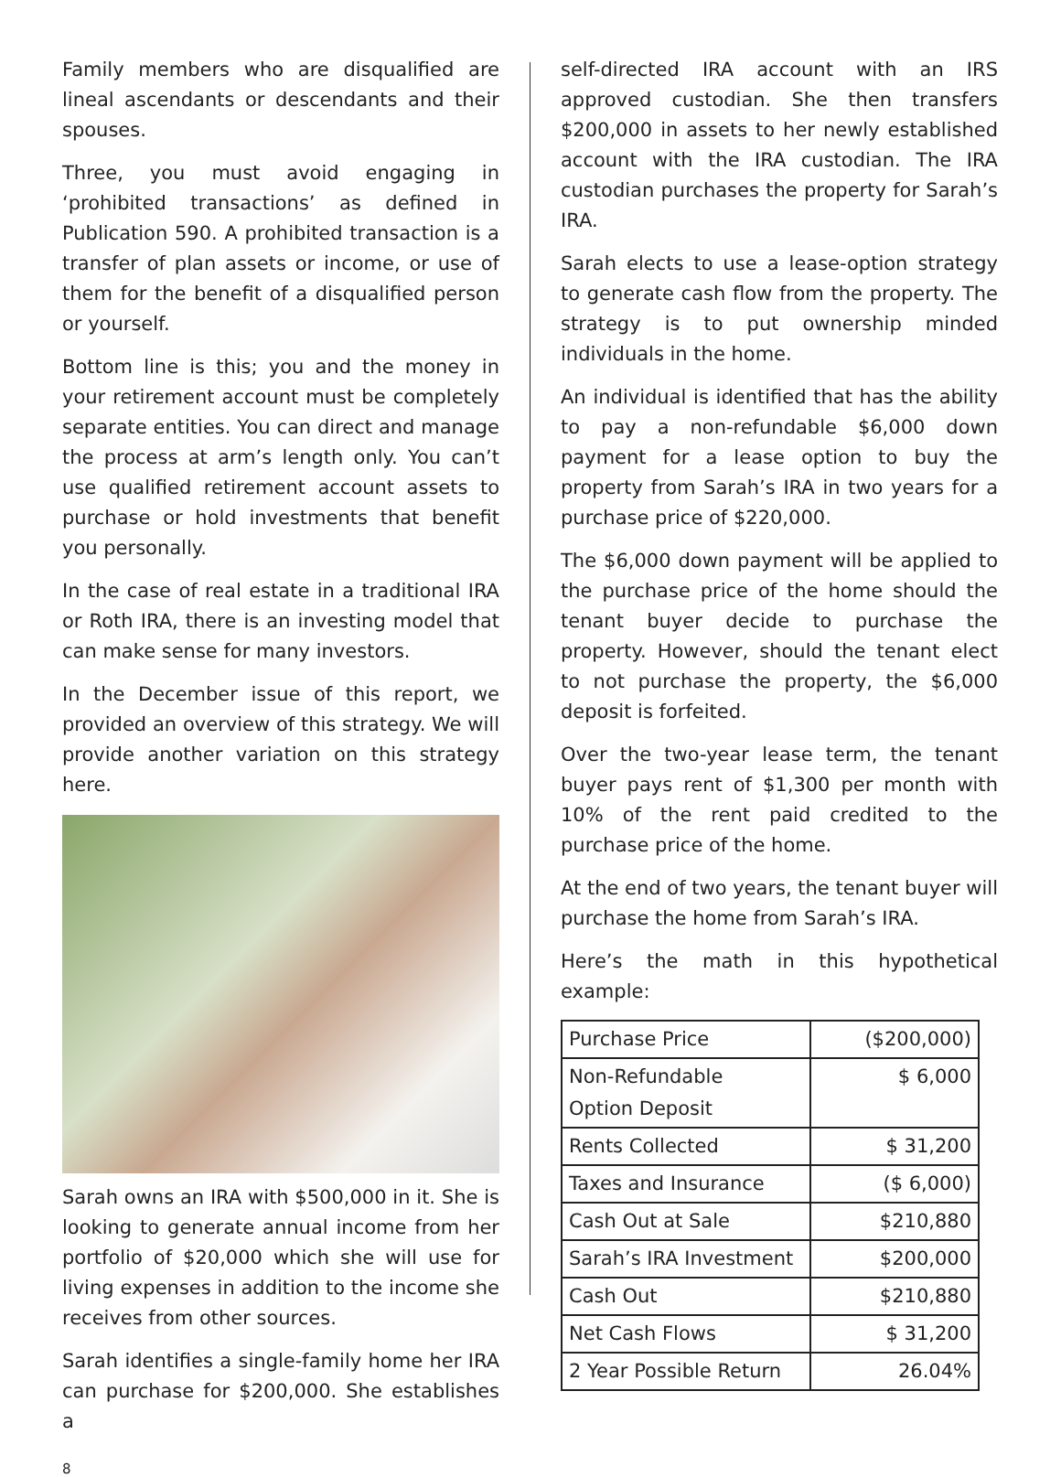Family members who are disqualified are lineal ascendants or descendants and their spouses.
Three, you must avoid engaging in ‘prohibited transactions’ as defined in Publication 590. A prohibited transaction is a transfer of plan assets or income, or use of them for the benefit of a disqualified person or yourself.
Bottom line is this; you and the money in your retirement account must be completely separate entities. You can direct and manage the process at arm’s length only. You can’t use qualified retirement account assets to purchase or hold investments that benefit you personally.
In the case of real estate in a traditional IRA or Roth IRA, there is an investing model that can make sense for many investors.
In the December issue of this report, we provided an overview of this strategy. We will provide another variation on this strategy here.
Sarah owns an IRA with $500,000 in it. She is looking to generate annual income from her portfolio of $20,000 which she will use for living expenses in addition to the income she receives from other sources.
Sarah identifies a single-family home her IRA can purchase for $200,000. She establishes a
self-directed IRA account with an IRS approved custodian. She then transfers $200,000 in assets to her newly established account with the IRA custodian. The IRA custodian purchases the property for Sarah’s IRA.
Sarah elects to use a lease-option strategy to generate cash flow from the property. The strategy is to put ownership minded individuals in the home.
An individual is identified that has the ability to pay a non-refundable $6,000 down payment for a lease option to buy the property from Sarah’s IRA in two years for a purchase price of $220,000.
The $6,000 down payment will be applied to the purchase price of the home should the tenant buyer decide to purchase the property. However, should the tenant elect to not purchase the property, the $6,000 deposit is forfeited.
Over the two-year lease term, the tenant buyer pays rent of $1,300 per month with 10% of the rent paid credited to the purchase price of the home.
At the end of two years, the tenant buyer will purchase the home from Sarah’s IRA.
Here’s the math in this hypothetical example:
| Purchase Price | ($200,000) |
| Non-Refundable Option Deposit | $ 6,000 |
| Rents Collected | $ 31,200 |
| Taxes and Insurance | ($ 6,000) |
| Cash Out at Sale | $210,880 |
| Sarah’s IRA Investment | $200,000 |
| Cash Out | $210,880 |
| Net Cash Flows | $ 31,200 |
| 2 Year Possible Return | 26.04% |
8